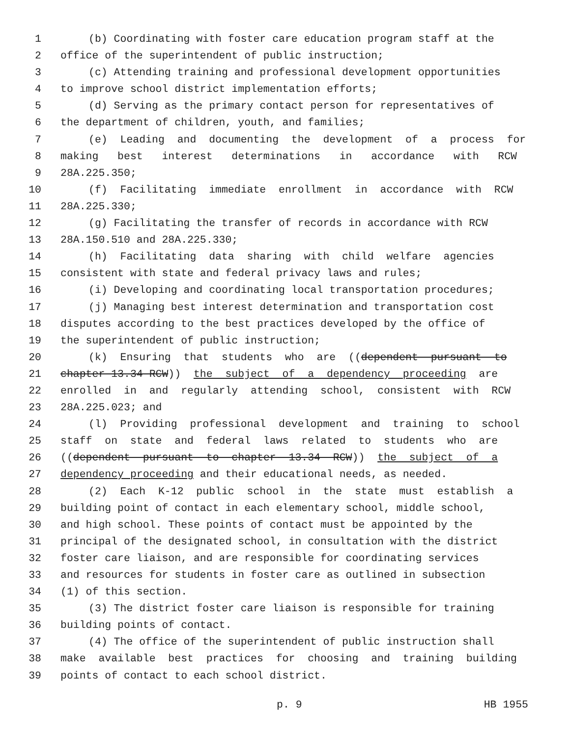1 (b) Coordinating with foster care education program staff at the
2 office of the superintendent of public instruction;
3 (c) Attending training and professional development opportunities
4 to improve school district implementation efforts;
5 (d) Serving as the primary contact person for representatives of
6 the department of children, youth, and families;
7 (e) Leading and documenting the development of a process for
8 making best interest determinations in accordance with RCW
9 28A.225.350;
10 (f) Facilitating immediate enrollment in accordance with RCW
11 28A.225.330;
12 (g) Facilitating the transfer of records in accordance with RCW
13 28A.150.510 and 28A.225.330;
14 (h) Facilitating data sharing with child welfare agencies
15 consistent with state and federal privacy laws and rules;
16 (i) Developing and coordinating local transportation procedures;
17 (j) Managing best interest determination and transportation cost
18 disputes according to the best practices developed by the office of
19 the superintendent of public instruction;
20 (k) Ensuring that students who are ((dependent pursuant to
21 chapter 13.34 RCW)) the subject of a dependency proceeding are
22 enrolled in and regularly attending school, consistent with RCW
23 28A.225.023; and
24 (l) Providing professional development and training to school
25 staff on state and federal laws related to students who are
26 ((dependent pursuant to chapter 13.34 RCW)) the subject of a
27 dependency proceeding and their educational needs, as needed.
28 (2) Each K-12 public school in the state must establish a
29 building point of contact in each elementary school, middle school,
30 and high school. These points of contact must be appointed by the
31 principal of the designated school, in consultation with the district
32 foster care liaison, and are responsible for coordinating services
33 and resources for students in foster care as outlined in subsection
34 (1) of this section.
35 (3) The district foster care liaison is responsible for training
36 building points of contact.
37 (4) The office of the superintendent of public instruction shall
38 make available best practices for choosing and training building
39 points of contact to each school district.
p. 9 HB 1955